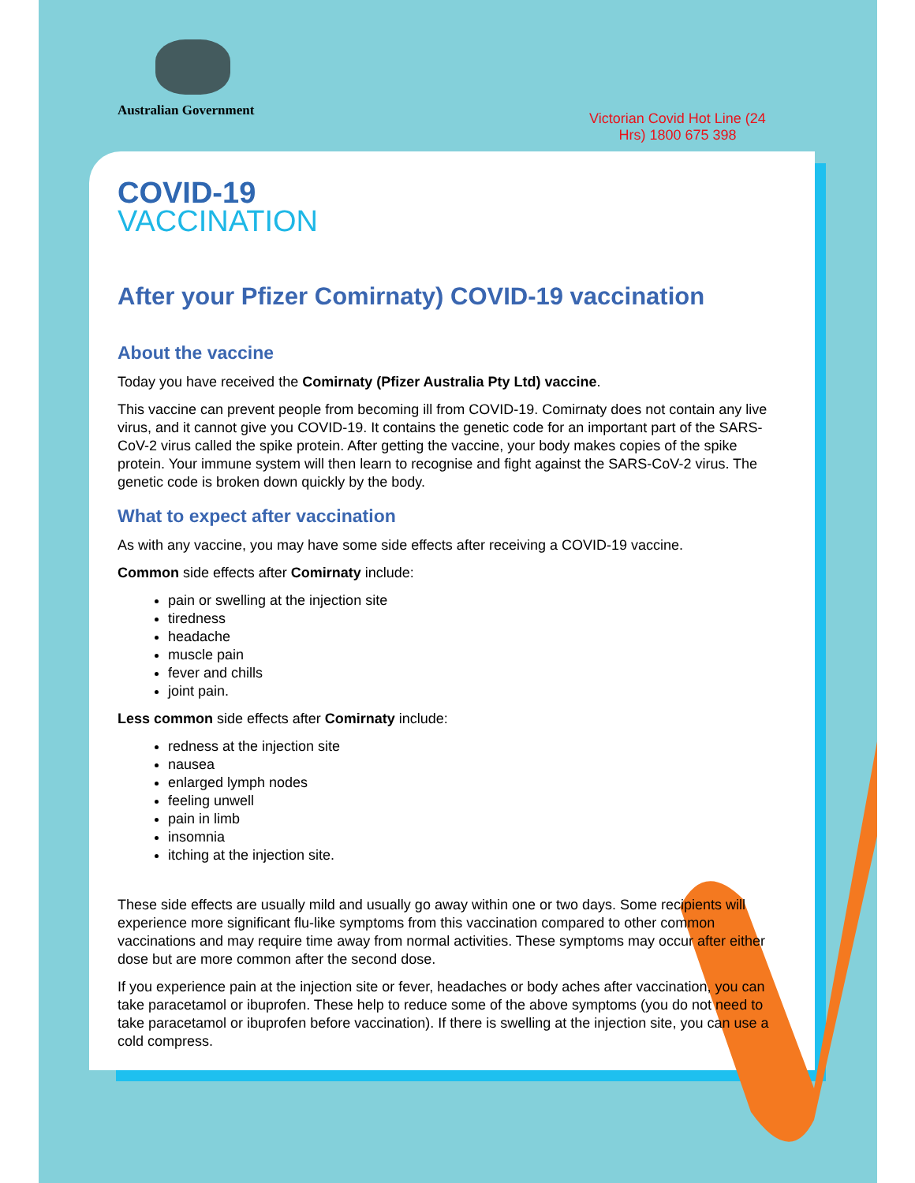Australian Government
Victorian Covid Hot Line (24 Hrs) 1800 675 398
COVID-19
VACCINATION
After your Pfizer Comirnaty) COVID-19 vaccination
About the vaccine
Today you have received the Comirnaty (Pfizer Australia Pty Ltd) vaccine.
This vaccine can prevent people from becoming ill from COVID-19. Comirnaty does not contain any live virus, and it cannot give you COVID-19. It contains the genetic code for an important part of the SARS-CoV-2 virus called the spike protein. After getting the vaccine, your body makes copies of the spike protein. Your immune system will then learn to recognise and fight against the SARS-CoV-2 virus. The genetic code is broken down quickly by the body.
What to expect after vaccination
As with any vaccine, you may have some side effects after receiving a COVID-19 vaccine.
Common side effects after Comirnaty include:
pain or swelling at the injection site
tiredness
headache
muscle pain
fever and chills
joint pain.
Less common side effects after Comirnaty include:
redness at the injection site
nausea
enlarged lymph nodes
feeling unwell
pain in limb
insomnia
itching at the injection site.
These side effects are usually mild and usually go away within one or two days. Some recipients will experience more significant flu-like symptoms from this vaccination compared to other common vaccinations and may require time away from normal activities. These symptoms may occur after either dose but are more common after the second dose.
If you experience pain at the injection site or fever, headaches or body aches after vaccination, you can take paracetamol or ibuprofen. These help to reduce some of the above symptoms (you do not need to take paracetamol or ibuprofen before vaccination). If there is swelling at the injection site, you can use a cold compress.